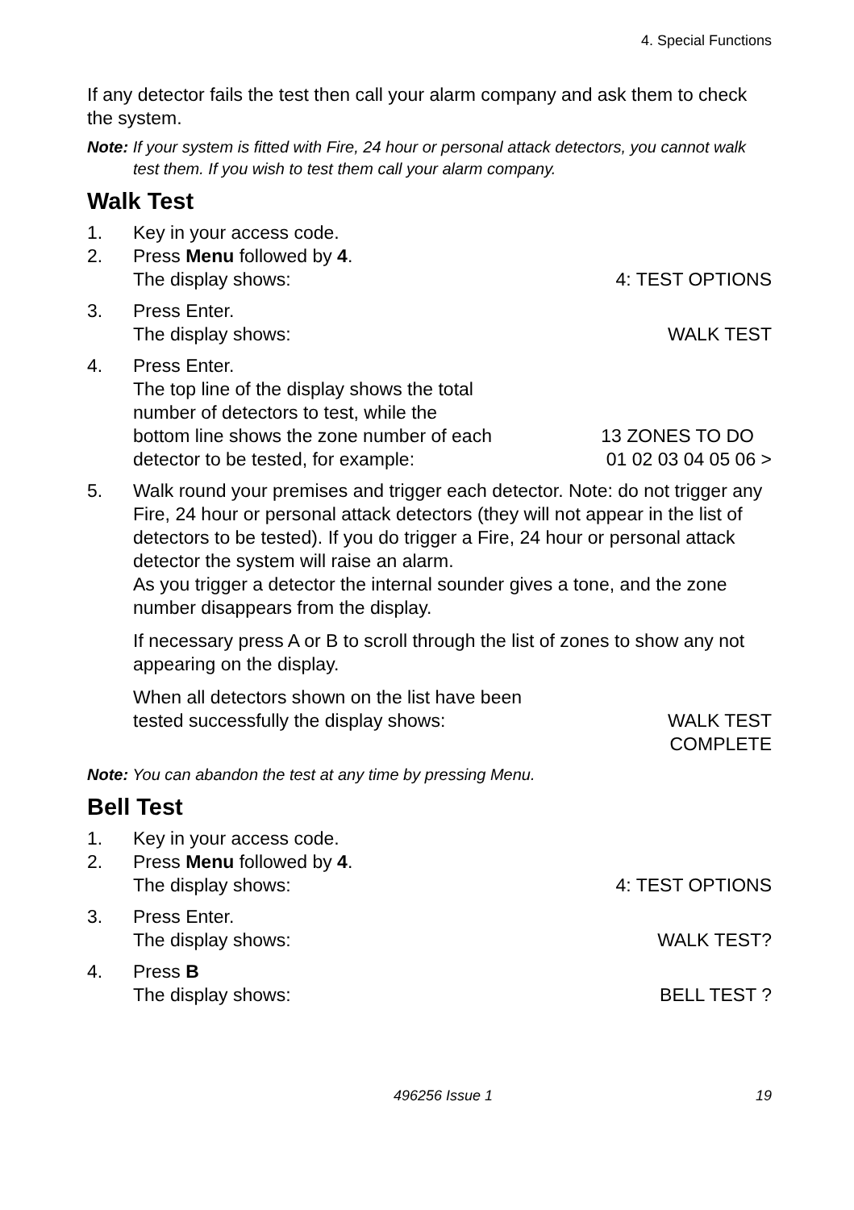4. Special Functions
If any detector fails the test then call your alarm company and ask them to check the system.
Note: If your system is fitted with Fire, 24 hour or personal attack detectors, you cannot walk test them. If you wish to test them call your alarm company.
Walk Test
1. Key in your access code.
2. Press Menu followed by 4.
The display shows: 4: TEST OPTIONS
3. Press Enter.
The display shows: WALK TEST
4. Press Enter.
The top line of the display shows the total
number of detectors to test, while the
bottom line shows the zone number of each
detector to be tested, for example: 13 ZONES TO DO
01 02 03 04 05 06 >
5. Walk round your premises and trigger each detector. Note: do not trigger any Fire, 24 hour or personal attack detectors (they will not appear in the list of detectors to be tested). If you do trigger a Fire, 24 hour or personal attack detector the system will raise an alarm.
As you trigger a detector the internal sounder gives a tone, and the zone number disappears from the display.
If necessary press A or B to scroll through the list of zones to show any not appearing on the display.
When all detectors shown on the list have been
tested successfully the display shows:
WALK TEST
COMPLETE
Note: You can abandon the test at any time by pressing Menu.
Bell Test
1. Key in your access code.
2. Press Menu followed by 4.
The display shows: 4: TEST OPTIONS
3. Press Enter.
The display shows: WALK TEST?
4. Press B
The display shows: BELL TEST ?
496256 Issue 1 19